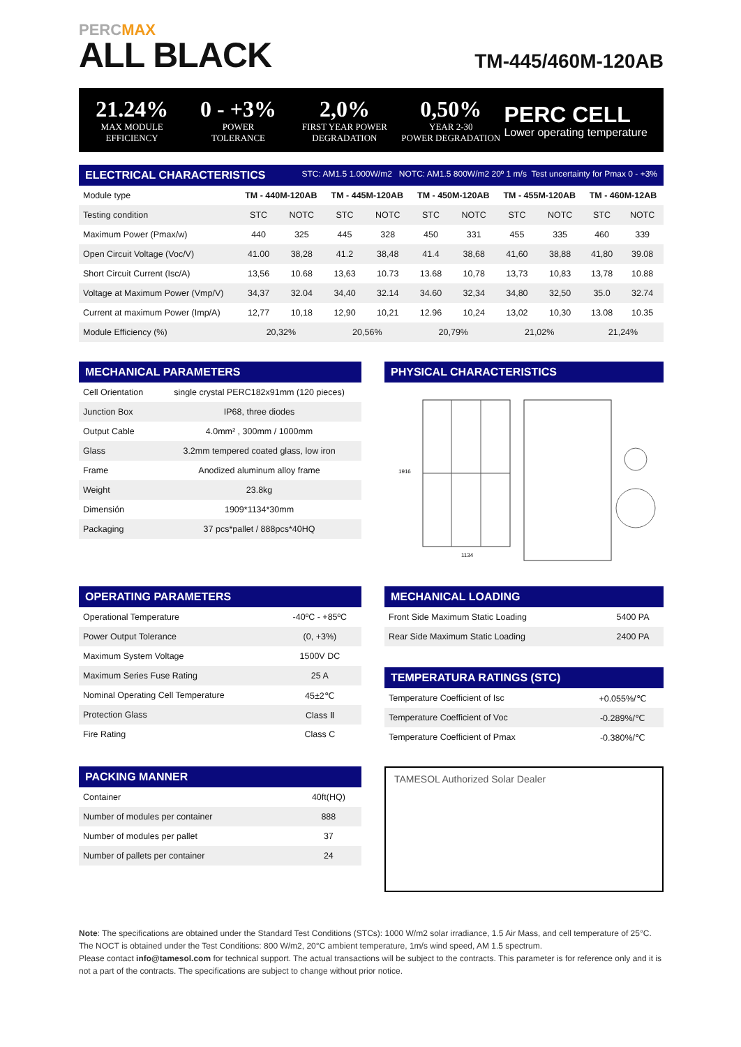PERCMAX
ALL BLACK
TM-445/460M-120AB
21.24%
MAX MODULE
EFFICIENCY
0 - +3%
POWER
TOLERANCE
2,0%
FIRST YEAR POWER
DEGRADATION
0,50%
YEAR 2-30
POWER DEGRADATION
PERC CELL
Lower operating temperature
ELECTRICAL CHARACTERISTICS STC: AM1.5 1.000W/m2 NOTC: AM1.5 800W/m2 20º 1 m/s Test uncertainty for Pmax 0 - +3%
| Module type | TM - 440M-120AB | | TM - 445M-120AB | | TM - 450M-120AB | | TM - 455M-120AB | | TM - 460M-12AB | |
| Testing condition | STC | NOTC | STC | NOTC | STC | NOTC | STC | NOTC | STC | NOTC |
| Maximum Power (Pmax/w) | 440 | 325 | 445 | 328 | 450 | 331 | 455 | 335 | 460 | 339 |
| Open Circuit Voltage (Voc/V) | 41.00 | 38,28 | 41.2 | 38,48 | 41.4 | 38,68 | 41,60 | 38,88 | 41,80 | 39.08 |
| Short Circuit Current (Isc/A) | 13,56 | 10.68 | 13,63 | 10.73 | 13.68 | 10,78 | 13,73 | 10,83 | 13,78 | 10.88 |
| Voltage at Maximum Power (Vmp/V) | 34,37 | 32.04 | 34,40 | 32.14 | 34.60 | 32,34 | 34,80 | 32,50 | 35.0 | 32.74 |
| Current at maximum Power (Imp/A) | 12,77 | 10,18 | 12,90 | 10,21 | 12.96 | 10,24 | 13,02 | 10,30 | 13.08 | 10.35 |
| Module Efficiency (%) | 20,32% | | 20,56% | | 20,79% | | 21,02% | | 21,24% | |
MECHANICAL PARAMETERS
| Cell Orientation | single crystal PERC182x91mm (120 pieces) |
| Junction Box | IP68, three diodes |
| Output Cable | 4.0mm² , 300mm / 1000mm |
| Glass | 3.2mm tempered coated glass, low iron |
| Frame | Anodized aluminum alloy frame |
| Weight | 23.8kg |
| Dimensión | 1909*1134*30mm |
| Packaging | 37 pcs*pallet / 888pcs*40HQ |
PHYSICAL CHARACTERISTICS
1916
1134
OPERATING PARAMETERS
| Operational Temperature | -40ºC - +85ºC |
| Power Output Tolerance | (0, +3%) |
| Maximum System Voltage | 1500V DC |
| Maximum Series Fuse Rating | 25 A |
| Nominal Operating Cell Temperature | 45±2℃ |
| Protection Glass | Class Ⅱ |
| Fire Rating | Class C |
MECHANICAL LOADING
| Front Side Maximum Static Loading | 5400 PA |
| Rear Side Maximum Static Loading | 2400 PA |
TEMPERATURA RATINGS (STC)
| Temperature Coefficient of Isc | +0.055%/℃ |
| Temperature Coefficient of Voc | -0.289%/℃ |
| Temperature Coefficient of Pmax | -0.380%/℃ |
PACKING MANNER
| Container | 40ft(HQ) |
| Number of modules per container | 888 |
| Number of modules per pallet | 37 |
| Number of pallets per container | 24 |
TAMESOL Authorized Solar Dealer
Note: The specifications are obtained under the Standard Test Conditions (STCs): 1000 W/m2 solar irradiance, 1.5 Air Mass, and cell temperature of 25°C. The NOCT is obtained under the Test Conditions: 800 W/m2, 20°C ambient temperature, 1m/s wind speed, AM 1.5 spectrum.
Please contact info@tamesol.com for technical support. The actual transactions will be subject to the contracts. This parameter is for reference only and it is not a part of the contracts. The specifications are subject to change without prior notice.